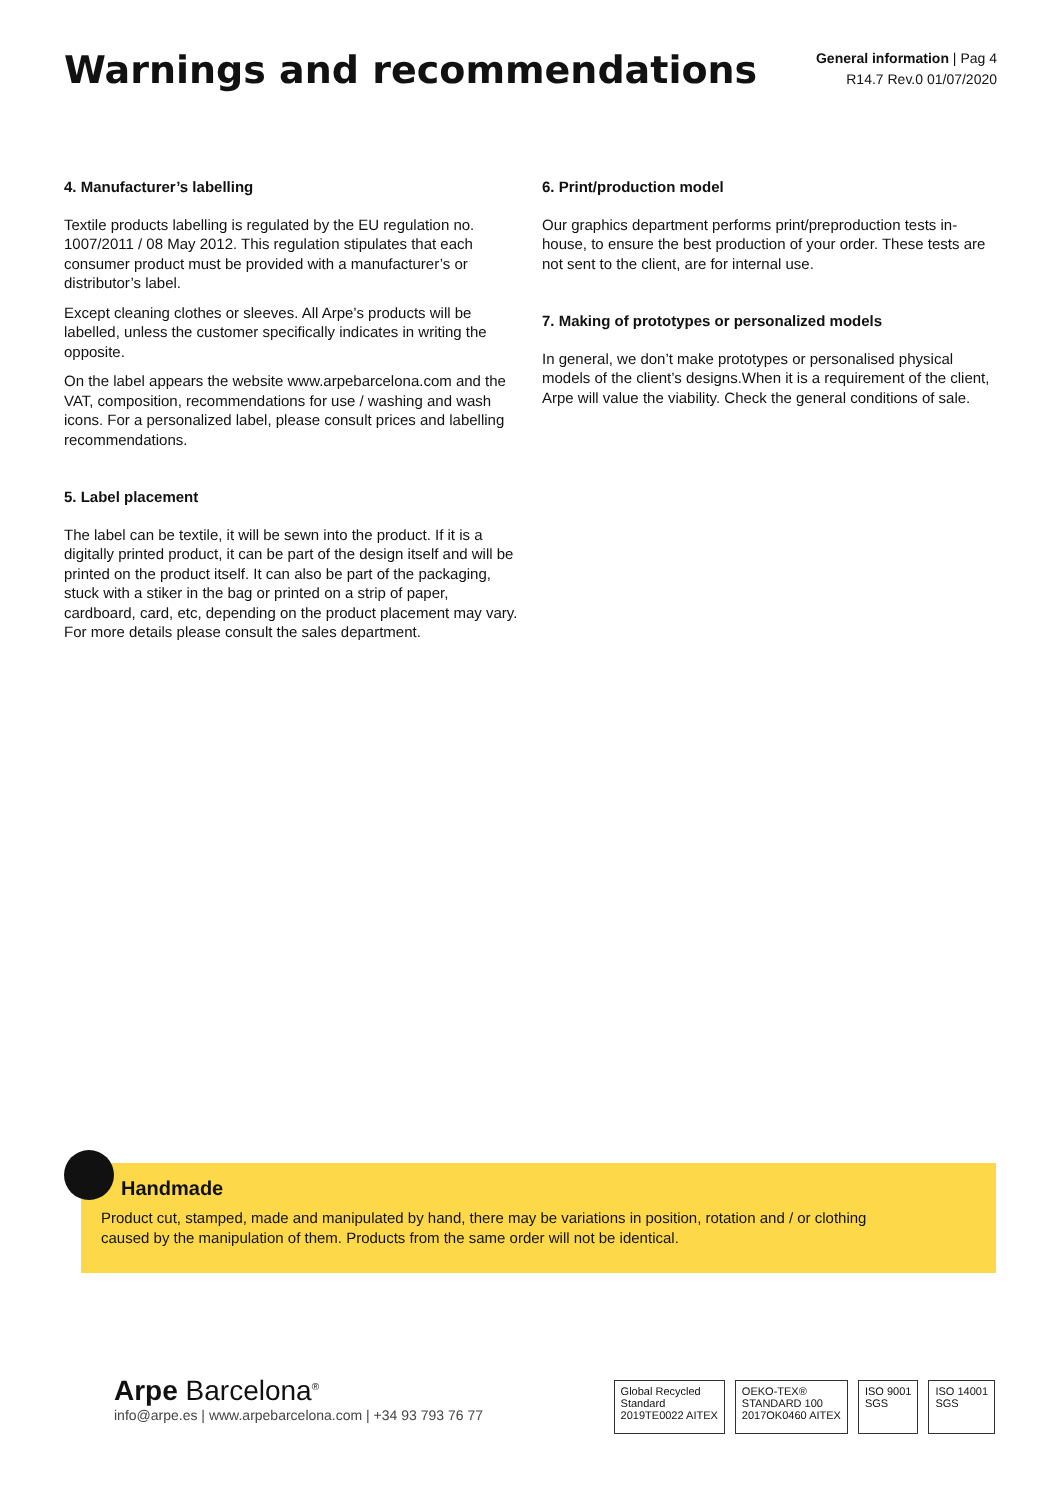Warnings and recommendations
General information | Pag 4
R14.7 Rev.0 01/07/2020
4. Manufacturer’s labelling
Textile products labelling is regulated by the EU regulation no. 1007/2011 / 08 May 2012. This regulation stipulates that each consumer product must be provided with a manufacturer’s or distributor’s label.
Except cleaning clothes or sleeves. All Arpe’s products will be labelled, unless the customer specifically indicates in writing the opposite.
On the label appears the website www.arpebarcelona.com and the VAT, composition, recommendations for use / washing and wash icons. For a personalized label, please consult prices and labelling recommendations.
5. Label placement
The label can be textile, it will be sewn into the product. If it is a digitally printed product, it can be part of the design itself and will be printed on the product itself. It can also be part of the packaging, stuck with a stiker in the bag or printed on a strip of paper, cardboard, card, etc, depending on the product placement may vary. For more details please consult the sales department.
6. Print/production model
Our graphics department performs print/preproduction tests in-house, to ensure the best production of your order. These tests are not sent to the client, are for internal use.
7. Making of prototypes or personalized models
In general, we don’t make prototypes or personalised physical models of the client’s designs.When it is a requirement of the client, Arpe will value the viability. Check the general conditions of sale.
Handmade
Product cut, stamped, made and manipulated by hand, there may be variations in position, rotation and / or clothing caused by the manipulation of them. Products from the same order will not be identical.
Arpe Barcelona<sup>®</sup>
info@arpe.es | www.arpebarcelona.com | +34 93 793 76 77
Global Recycled
Standard
2019TE0022 AITEX
OEKO-TEX®
STANDARD 100
2017OK0460 AITEX
ISO 9001
SGS
ISO 14001
SGS